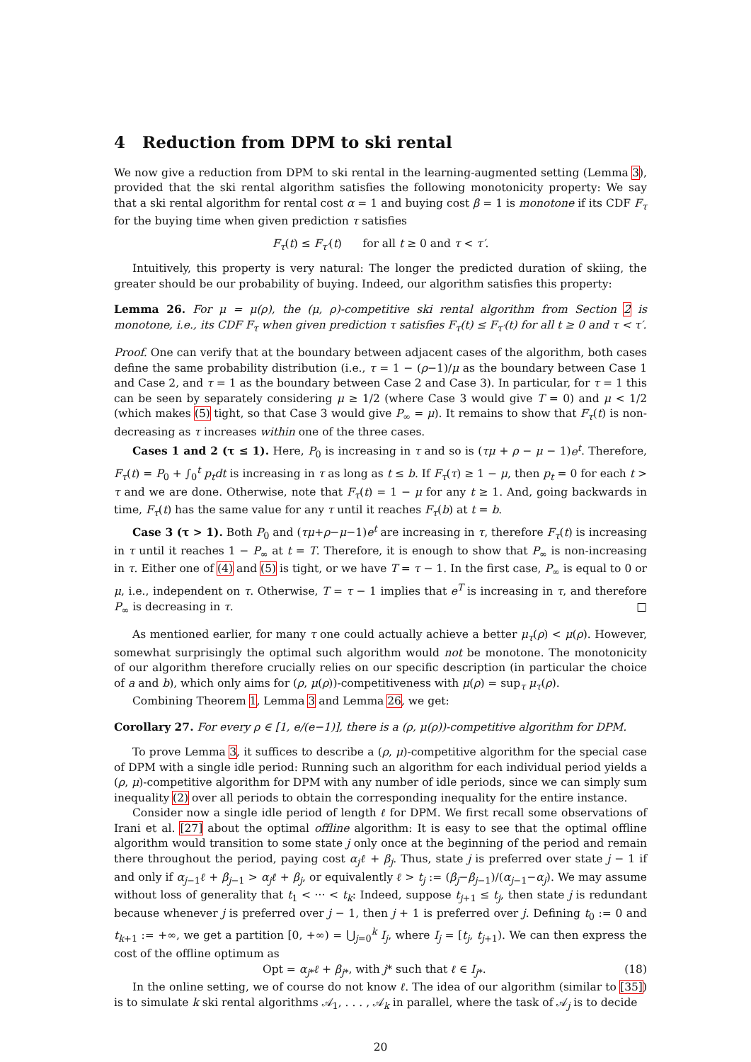4 Reduction from DPM to ski rental
We now give a reduction from DPM to ski rental in the learning-augmented setting (Lemma 3), provided that the ski rental algorithm satisfies the following monotonicity property: We say that a ski rental algorithm for rental cost α = 1 and buying cost β = 1 is monotone if its CDF F<sub>τ</sub> for the buying time when given prediction τ satisfies
F<sub>τ</sub>(t) ≤ F<sub>τ′</sub>(t) for all t ≥ 0 and τ < τ′.
Intuitively, this property is very natural: The longer the predicted duration of skiing, the greater should be our probability of buying. Indeed, our algorithm satisfies this property:
Lemma 26. For μ = μ(ρ), the (μ, ρ)-competitive ski rental algorithm from Section 2 is monotone, i.e., its CDF F<sub>τ</sub> when given prediction τ satisfies F<sub>τ</sub>(t) ≤ F<sub>τ′</sub>(t) for all t ≥ 0 and τ < τ′.
Proof. One can verify that at the boundary between adjacent cases of the algorithm, both cases define the same probability distribution (i.e., τ = 1 − (ρ−1)/μ as the boundary between Case 1 and Case 2, and τ = 1 as the boundary between Case 2 and Case 3). In particular, for τ = 1 this can be seen by separately considering μ ≥ 1/2 (where Case 3 would give T = 0) and μ < 1/2 (which makes (5) tight, so that Case 3 would give P<sub>∞</sub> = μ). It remains to show that F<sub>τ</sub>(t) is non-decreasing as τ increases within one of the three cases.
Cases 1 and 2 (τ ≤ 1). Here, P<sub>0</sub> is increasing in τ and so is (τμ + ρ − μ − 1)e<sup>t</sup>. Therefore, F<sub>τ</sub>(t) = P<sub>0</sub> + ∫<sub>0</sub><sup>t</sup> p<sub>t</sub>dt is increasing in τ as long as t ≤ b. If F<sub>τ</sub>(τ) ≥ 1 − μ, then p<sub>t</sub> = 0 for each t > τ and we are done. Otherwise, note that F<sub>τ</sub>(t) = 1 − μ for any t ≥ 1. And, going backwards in time, F<sub>τ</sub>(t) has the same value for any τ until it reaches F<sub>τ</sub>(b) at t = b.
Case 3 (τ > 1). Both P<sub>0</sub> and (τμ+ρ−μ−1)e<sup>t</sup> are increasing in τ, therefore F<sub>τ</sub>(t) is increasing in τ until it reaches 1 − P<sub>∞</sub> at t = T. Therefore, it is enough to show that P<sub>∞</sub> is non-increasing in τ. Either one of (4) and (5) is tight, or we have T = τ − 1. In the first case, P<sub>∞</sub> is equal to 0 or μ, i.e., independent on τ. Otherwise, T = τ − 1 implies that e<sup>T</sup> is increasing in τ, and therefore P<sub>∞</sub> is decreasing in τ. □
As mentioned earlier, for many τ one could actually achieve a better μ<sub>τ</sub>(ρ) < μ(ρ). However, somewhat surprisingly the optimal such algorithm would not be monotone. The monotonicity of our algorithm therefore crucially relies on our specific description (in particular the choice of a and b), which only aims for (ρ, μ(ρ))-competitiveness with μ(ρ) = sup<sub>τ</sub> μ<sub>τ</sub>(ρ).
Combining Theorem 1, Lemma 3 and Lemma 26, we get:
Corollary 27. For every ρ ∈ [1, e/(e−1)], there is a (ρ, μ(ρ))-competitive algorithm for DPM.
To prove Lemma 3, it suffices to describe a (ρ, μ)-competitive algorithm for the special case of DPM with a single idle period: Running such an algorithm for each individual period yields a (ρ, μ)-competitive algorithm for DPM with any number of idle periods, since we can simply sum inequality (2) over all periods to obtain the corresponding inequality for the entire instance.
Consider now a single idle period of length ℓ for DPM. We first recall some observations of Irani et al. [27] about the optimal offline algorithm: It is easy to see that the optimal offline algorithm would transition to some state j only once at the beginning of the period and remain there throughout the period, paying cost α<sub>j</sub>ℓ + β<sub>j</sub>. Thus, state j is preferred over state j − 1 if and only if α<sub>j−1</sub>ℓ + β<sub>j−1</sub> > α<sub>j</sub>ℓ + β<sub>j</sub>, or equivalently ℓ > t<sub>j</sub> := (β<sub>j</sub>−β<sub>j−1</sub>)/(α<sub>j−1</sub>−α<sub>j</sub>). We may assume without loss of generality that t<sub>1</sub> < ··· < t<sub>k</sub>: Indeed, suppose t<sub>j+1</sub> ≤ t<sub>j</sub>, then state j is redundant because whenever j is preferred over j − 1, then j + 1 is preferred over j. Defining t<sub>0</sub> := 0 and t<sub>k+1</sub> := +∞, we get a partition [0, +∞) = ⋃<sub>j=0</sub><sup>k</sup> I<sub>j</sub>, where I<sub>j</sub> = [t<sub>j</sub>, t<sub>j+1</sub>). We can then express the cost of the offline optimum as
Opt = α<sub>j*</sub>ℓ + β<sub>j*</sub>, with j* such that ℓ ∈ I<sub>j*</sub>. (18)
In the online setting, we of course do not know ℓ. The idea of our algorithm (similar to [35]) is to simulate k ski rental algorithms 𝒜<sub>1</sub>, . . . , 𝒜<sub>k</sub> in parallel, where the task of 𝒜<sub>j</sub> is to decide
20